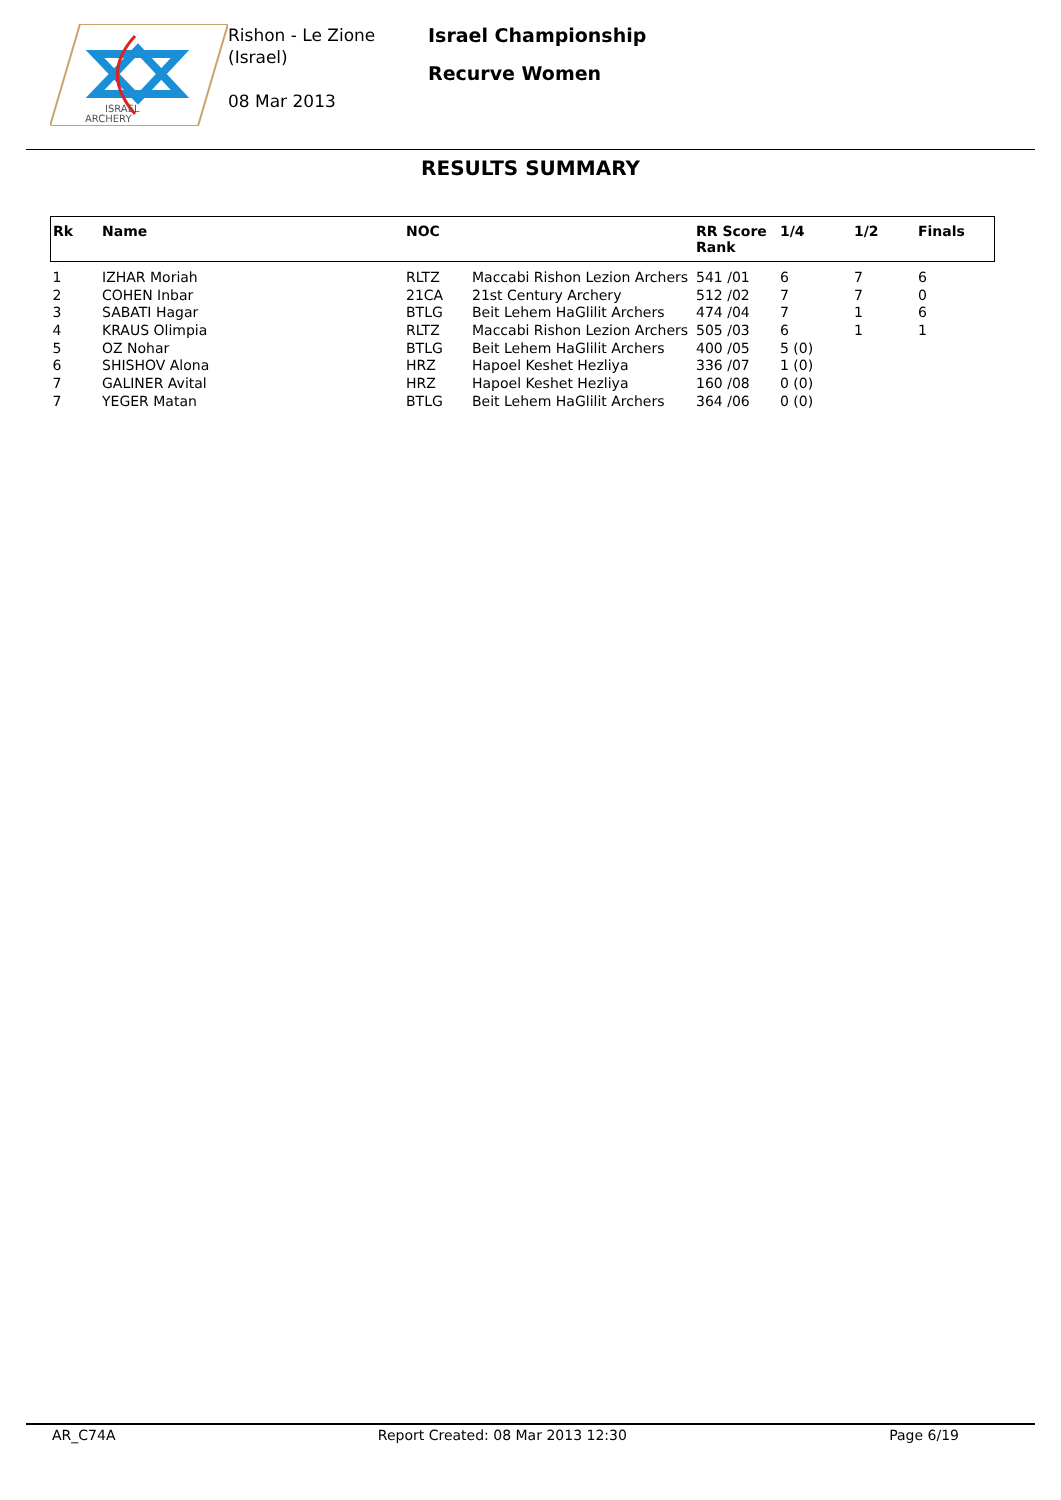ISRAEL
ARCHERY
Rishon - Le Zione
(Israel)
08 Mar 2013
Israel Championship
Recurve Women
RESULTS SUMMARY
| Rk | Name | NOC | | RR Score Rank | 1/4 | 1/2 | Finals |
| --- | --- | --- | --- | --- | --- | --- | --- |
| 1 | IZHAR Moriah | RLTZ | Maccabi Rishon Lezion Archers | 541 /01 | 6 | 7 | 6 |
| 2 | COHEN Inbar | 21CA | 21st Century Archery | 512 /02 | 7 | 7 | 0 |
| 3 | SABATI Hagar | BTLG | Beit Lehem HaGlilit Archers | 474 /04 | 7 | 1 | 6 |
| 4 | KRAUS Olimpia | RLTZ | Maccabi Rishon Lezion Archers | 505 /03 | 6 | 1 | 1 |
| 5 | OZ Nohar | BTLG | Beit Lehem HaGlilit Archers | 400 /05 | 5 (0) | | |
| 6 | SHISHOV Alona | HRZ | Hapoel Keshet Hezliya | 336 /07 | 1 (0) | | |
| 7 | GALINER Avital | HRZ | Hapoel Keshet Hezliya | 160 /08 | 0 (0) | | |
| 7 | YEGER Matan | BTLG | Beit Lehem HaGlilit Archers | 364 /06 | 0 (0) | | |
AR_C74A Report Created: 08 Mar 2013 12:30 Page 6/19